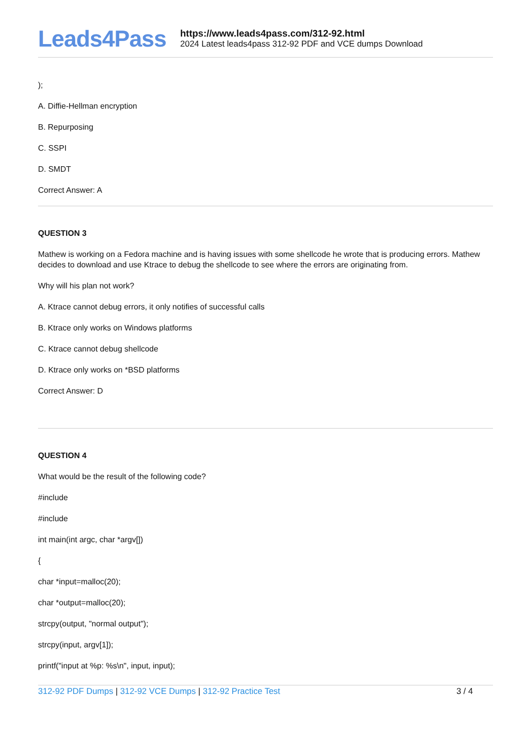Leads4Pass
https://www.leads4pass.com/312-92.html
2024 Latest leads4pass 312-92 PDF and VCE dumps Download
);
A. Diffie-Hellman encryption
B. Repurposing
C. SSPI
D. SMDT
Correct Answer: A
QUESTION 3
Mathew is working on a Fedora machine and is having issues with some shellcode he wrote that is producing errors. Mathew decides to download and use Ktrace to debug the shellcode to see where the errors are originating from.
Why will his plan not work?
A. Ktrace cannot debug errors, it only notifies of successful calls
B. Ktrace only works on Windows platforms
C. Ktrace cannot debug shellcode
D. Ktrace only works on *BSD platforms
Correct Answer: D
QUESTION 4
What would be the result of the following code?
#include
#include
int main(int argc, char *argv[])
{
char *input=malloc(20);
char *output=malloc(20);
strcpy(output, "normal output");
strcpy(input, argv[1]);
printf("input at %p: %s\n", input, input);
312-92 PDF Dumps | 312-92 VCE Dumps | 312-92 Practice Test
3 / 4